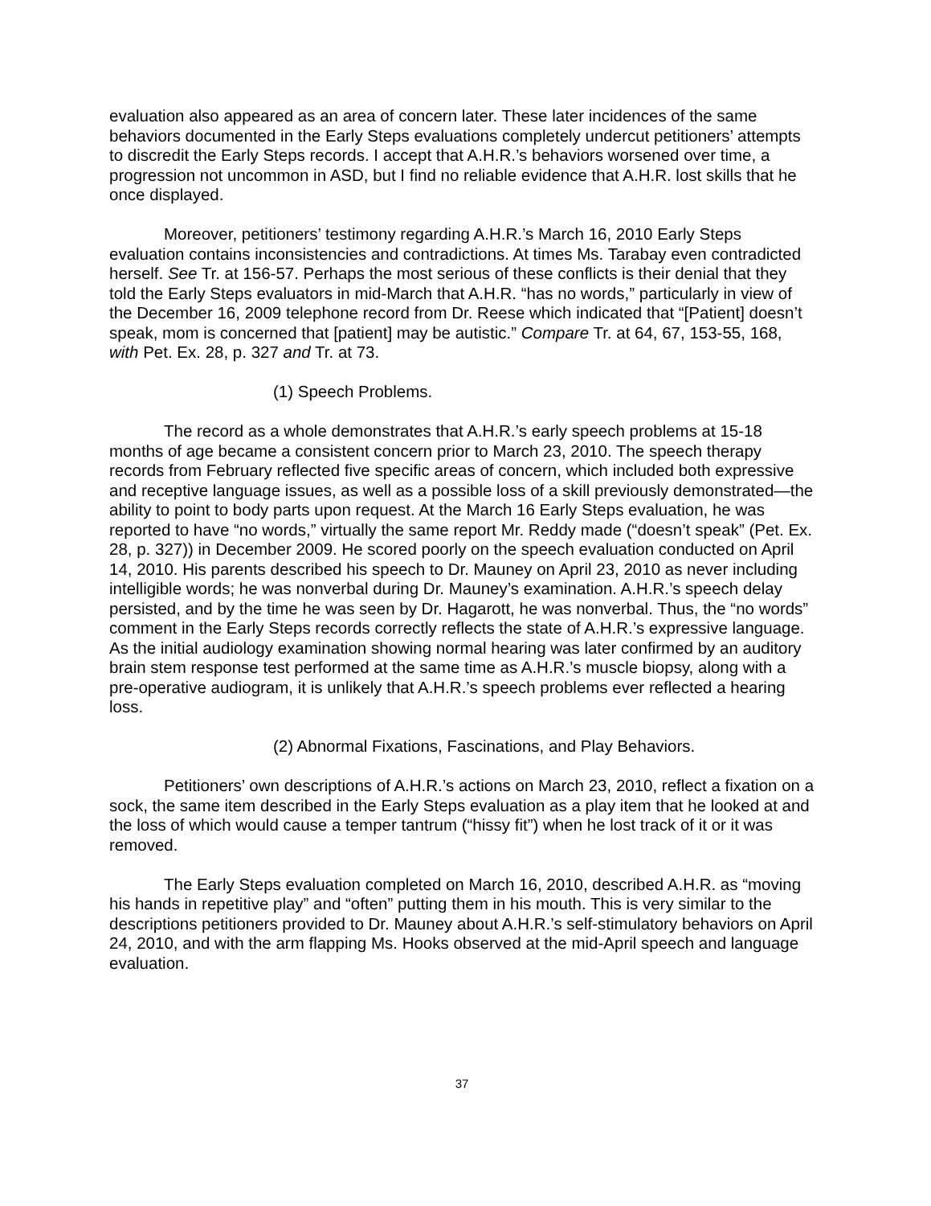evaluation also appeared as an area of concern later. These later incidences of the same behaviors documented in the Early Steps evaluations completely undercut petitioners’ attempts to discredit the Early Steps records. I accept that A.H.R.’s behaviors worsened over time, a progression not uncommon in ASD, but I find no reliable evidence that A.H.R. lost skills that he once displayed.
Moreover, petitioners’ testimony regarding A.H.R.’s March 16, 2010 Early Steps evaluation contains inconsistencies and contradictions. At times Ms. Tarabay even contradicted herself. See Tr. at 156-57. Perhaps the most serious of these conflicts is their denial that they told the Early Steps evaluators in mid-March that A.H.R. “has no words,” particularly in view of the December 16, 2009 telephone record from Dr. Reese which indicated that “[Patient] doesn’t speak, mom is concerned that [patient] may be autistic.” Compare Tr. at 64, 67, 153-55, 168, with Pet. Ex. 28, p. 327 and Tr. at 73.
(1) Speech Problems.
The record as a whole demonstrates that A.H.R.’s early speech problems at 15-18 months of age became a consistent concern prior to March 23, 2010. The speech therapy records from February reflected five specific areas of concern, which included both expressive and receptive language issues, as well as a possible loss of a skill previously demonstrated—the ability to point to body parts upon request. At the March 16 Early Steps evaluation, he was reported to have “no words,” virtually the same report Mr. Reddy made (“doesn’t speak” (Pet. Ex. 28, p. 327)) in December 2009. He scored poorly on the speech evaluation conducted on April 14, 2010. His parents described his speech to Dr. Mauney on April 23, 2010 as never including intelligible words; he was nonverbal during Dr. Mauney’s examination. A.H.R.’s speech delay persisted, and by the time he was seen by Dr. Hagarott, he was nonverbal. Thus, the “no words” comment in the Early Steps records correctly reflects the state of A.H.R.’s expressive language. As the initial audiology examination showing normal hearing was later confirmed by an auditory brain stem response test performed at the same time as A.H.R.’s muscle biopsy, along with a pre-operative audiogram, it is unlikely that A.H.R.’s speech problems ever reflected a hearing loss.
(2) Abnormal Fixations, Fascinations, and Play Behaviors.
Petitioners’ own descriptions of A.H.R.’s actions on March 23, 2010, reflect a fixation on a sock, the same item described in the Early Steps evaluation as a play item that he looked at and the loss of which would cause a temper tantrum (“hissy fit”) when he lost track of it or it was removed.
The Early Steps evaluation completed on March 16, 2010, described A.H.R. as “moving his hands in repetitive play” and “often” putting them in his mouth. This is very similar to the descriptions petitioners provided to Dr. Mauney about A.H.R.’s self-stimulatory behaviors on April 24, 2010, and with the arm flapping Ms. Hooks observed at the mid-April speech and language evaluation.
37